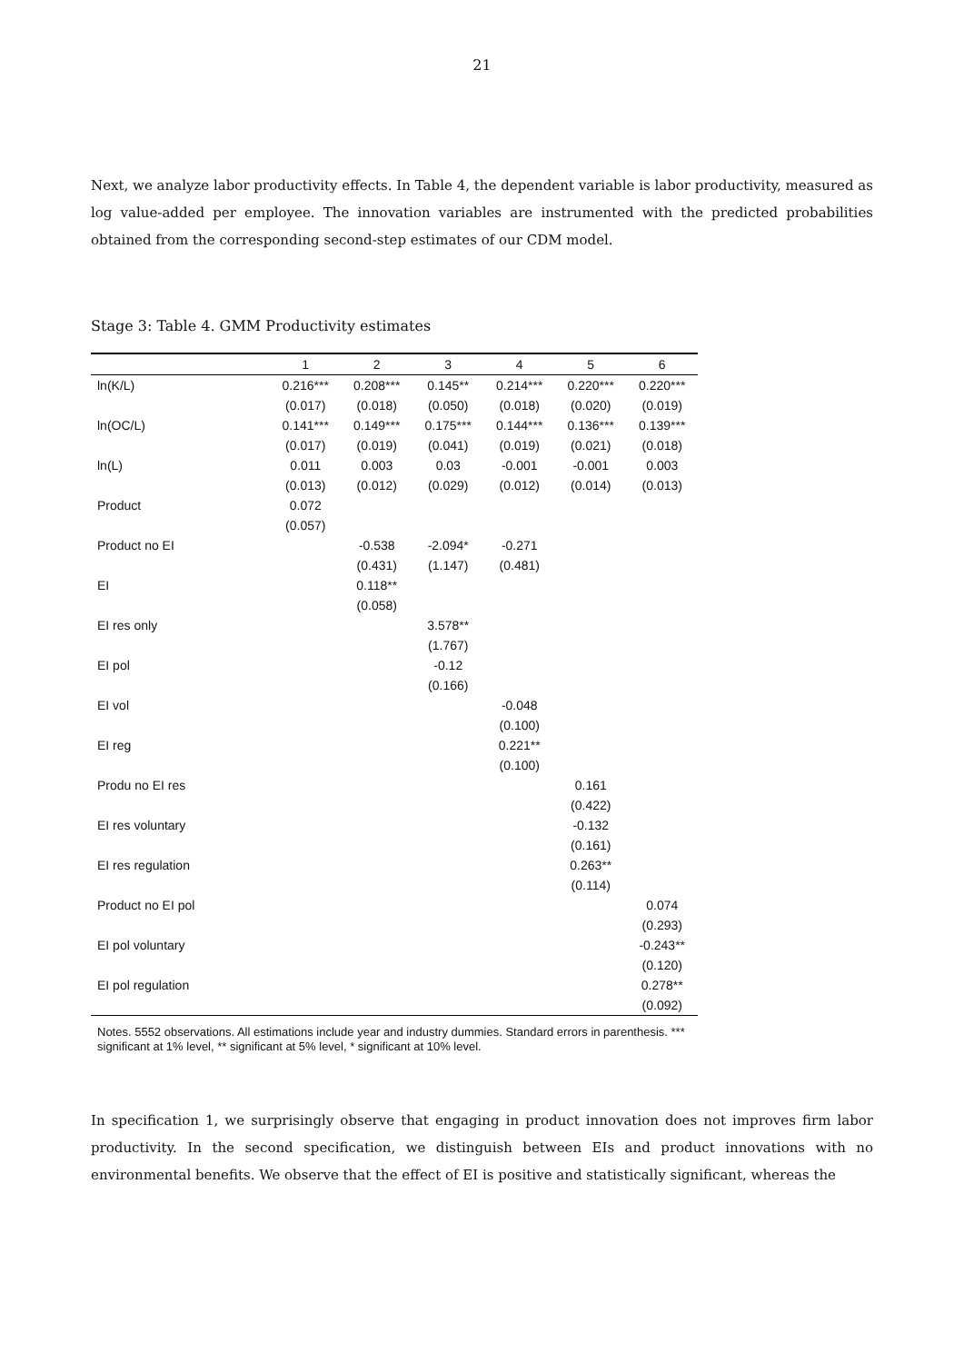21
Next, we analyze labor productivity effects. In Table 4, the dependent variable is labor productivity, measured as log value-added per employee. The innovation variables are instrumented with the predicted probabilities obtained from the corresponding second-step estimates of our CDM model.
Stage 3: Table 4. GMM Productivity estimates
| | 1 | 2 | 3 | 4 | 5 | 6 |
| --- | --- | --- | --- | --- | --- | --- |
| ln(K/L) | 0.216*** | 0.208*** | 0.145** | 0.214*** | 0.220*** | 0.220*** |
| | (0.017) | (0.018) | (0.050) | (0.018) | (0.020) | (0.019) |
| ln(OC/L) | 0.141*** | 0.149*** | 0.175*** | 0.144*** | 0.136*** | 0.139*** |
| | (0.017) | (0.019) | (0.041) | (0.019) | (0.021) | (0.018) |
| ln(L) | 0.011 | 0.003 | 0.03 | -0.001 | -0.001 | 0.003 |
| | (0.013) | (0.012) | (0.029) | (0.012) | (0.014) | (0.013) |
| Product | 0.072 | | | | | |
| | (0.057) | | | | | |
| Product no EI | | -0.538 | -2.094* | -0.271 | | |
| | | (0.431) | (1.147) | (0.481) | | |
| EI | | 0.118** | | | | |
| | | (0.058) | | | | |
| EI res only | | | 3.578** | | | |
| | | | (1.767) | | | |
| EI pol | | | -0.12 | | | |
| | | | (0.166) | | | |
| EI vol | | | | -0.048 | | |
| | | | | (0.100) | | |
| EI reg | | | | 0.221** | | |
| | | | | (0.100) | | |
| Produ no EI res | | | | | 0.161 | |
| | | | | | (0.422) | |
| EI res voluntary | | | | | -0.132 | |
| | | | | | (0.161) | |
| EI res regulation | | | | | 0.263** | |
| | | | | | (0.114) | |
| Product no EI pol | | | | | | 0.074 |
| | | | | | | (0.293) |
| EI pol voluntary | | | | | | -0.243** |
| | | | | | | (0.120) |
| EI pol regulation | | | | | | 0.278** |
| | | | | | | (0.092) |
Notes. 5552 observations. All estimations include year and industry dummies. Standard errors in parenthesis. *** significant at 1% level, ** significant at 5% level, * significant at 10% level.
In specification 1, we surprisingly observe that engaging in product innovation does not improves firm labor productivity. In the second specification, we distinguish between EIs and product innovations with no environmental benefits. We observe that the effect of EI is positive and statistically significant, whereas the